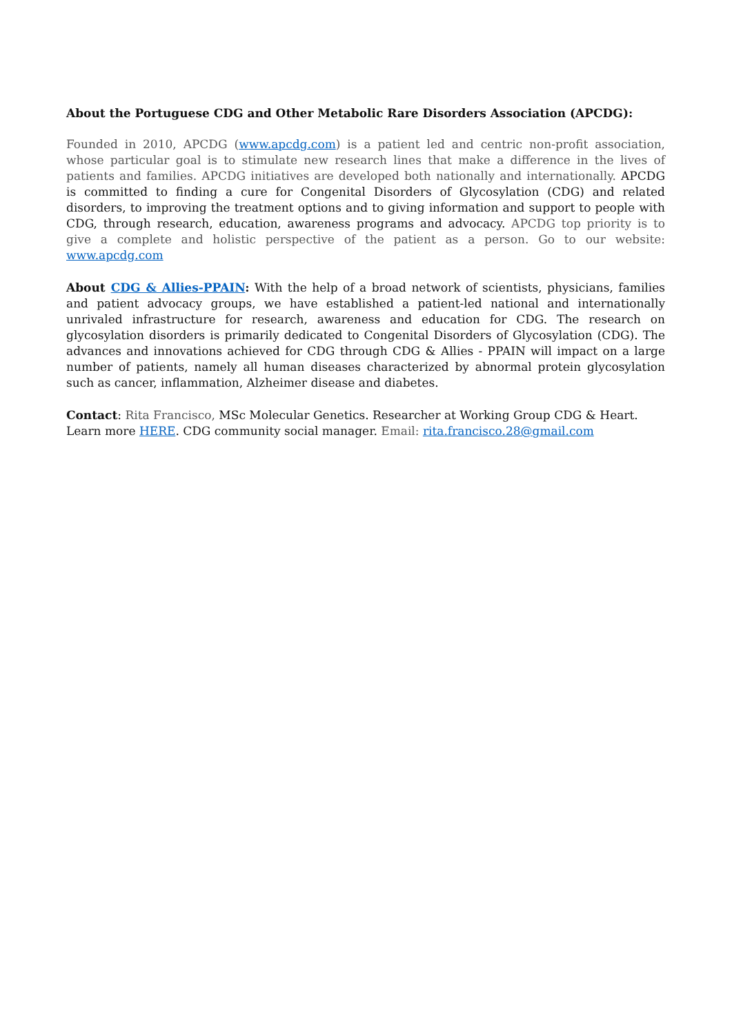About the Portuguese CDG and Other Metabolic Rare Disorders Association (APCDG):
Founded in 2010, APCDG (www.apcdg.com) is a patient led and centric non-profit association, whose particular goal is to stimulate new research lines that make a difference in the lives of patients and families. APCDG initiatives are developed both nationally and internationally. APCDG is committed to finding a cure for Congenital Disorders of Glycosylation (CDG) and related disorders, to improving the treatment options and to giving information and support to people with CDG, through research, education, awareness programs and advocacy. APCDG top priority is to give a complete and holistic perspective of the patient as a person. Go to our website: www.apcdg.com
About CDG & Allies-PPAIN: With the help of a broad network of scientists, physicians, families and patient advocacy groups, we have established a patient-led national and internationally unrivaled infrastructure for research, awareness and education for CDG. The research on glycosylation disorders is primarily dedicated to Congenital Disorders of Glycosylation (CDG). The advances and innovations achieved for CDG through CDG & Allies - PPAIN will impact on a large number of patients, namely all human diseases characterized by abnormal protein glycosylation such as cancer, inflammation, Alzheimer disease and diabetes.
Contact: Rita Francisco, MSc Molecular Genetics. Researcher at Working Group CDG & Heart. Learn more HERE. CDG community social manager. Email: rita.francisco.28@gmail.com